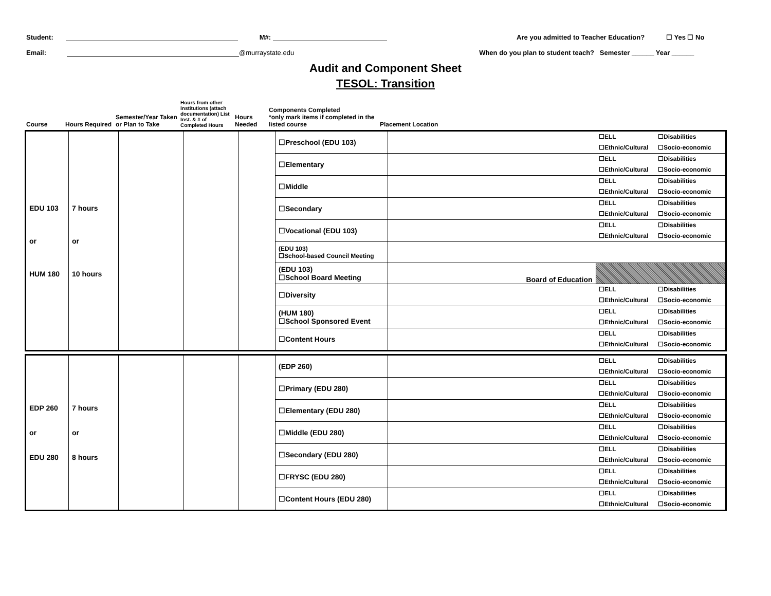Student: M#: Are you admitted to Teacher Education? ☐ Yes ☐ No
Email: @murraystate.edu When do you plan to student teach? Semester ______ Year ______
Audit and Component Sheet
TESOL: Transition
| Course | Hours Required | Semester/Year Taken or Plan to Take | Hours from other Institutions (attach documentation) List Inst. & # of Completed Hours | Hours Needed | Components Completed *only mark items if completed in the listed course | Placement Location | |
| EDU 103 or HUM 180 | 7 hours or 10 hours | | | | ☐Preschool (EDU 103) | | ☐ELL ☐Disabilities ☐Ethnic/Cultural ☐Socio-economic |
| | | | | | ☐Elementary | | ☐ELL ☐Disabilities ☐Ethnic/Cultural ☐Socio-economic |
| | | | | | ☐Middle | | ☐ELL ☐Disabilities ☐Ethnic/Cultural ☐Socio-economic |
| | | | | | ☐Secondary | | ☐ELL ☐Disabilities ☐Ethnic/Cultural ☐Socio-economic |
| | | | | | ☐Vocational (EDU 103) | | ☐ELL ☐Disabilities ☐Ethnic/Cultural ☐Socio-economic |
| | | | | | (EDU 103) ☐School-based Council Meeting | | |
| | | | | | (EDU 103) ☐School Board Meeting | Board of Education | |
| | | | | | ☐Diversity | | ☐ELL ☐Disabilities ☐Ethnic/Cultural ☐Socio-economic |
| | | | | | (HUM 180) ☐School Sponsored Event | | ☐ELL ☐Disabilities ☐Ethnic/Cultural ☐Socio-economic |
| | | | | | ☐Content Hours | | ☐ELL ☐Disabilities ☐Ethnic/Cultural ☐Socio-economic |
| EDP 260 or EDU 280 | 7 hours or 8 hours | | | | (EDP 260) | | ☐ELL ☐Disabilities ☐Ethnic/Cultural ☐Socio-economic |
| | | | | | ☐Primary (EDU 280) | | ☐ELL ☐Disabilities ☐Ethnic/Cultural ☐Socio-economic |
| | | | | | ☐Elementary (EDU 280) | | ☐ELL ☐Disabilities ☐Ethnic/Cultural ☐Socio-economic |
| | | | | | ☐Middle (EDU 280) | | ☐ELL ☐Disabilities ☐Ethnic/Cultural ☐Socio-economic |
| | | | | | ☐Secondary (EDU 280) | | ☐ELL ☐Disabilities ☐Ethnic/Cultural ☐Socio-economic |
| | | | | | ☐FRYSC (EDU 280) | | ☐ELL ☐Disabilities ☐Ethnic/Cultural ☐Socio-economic |
| | | | | | ☐Content Hours (EDU 280) | | ☐ELL ☐Disabilities ☐Ethnic/Cultural ☐Socio-economic |